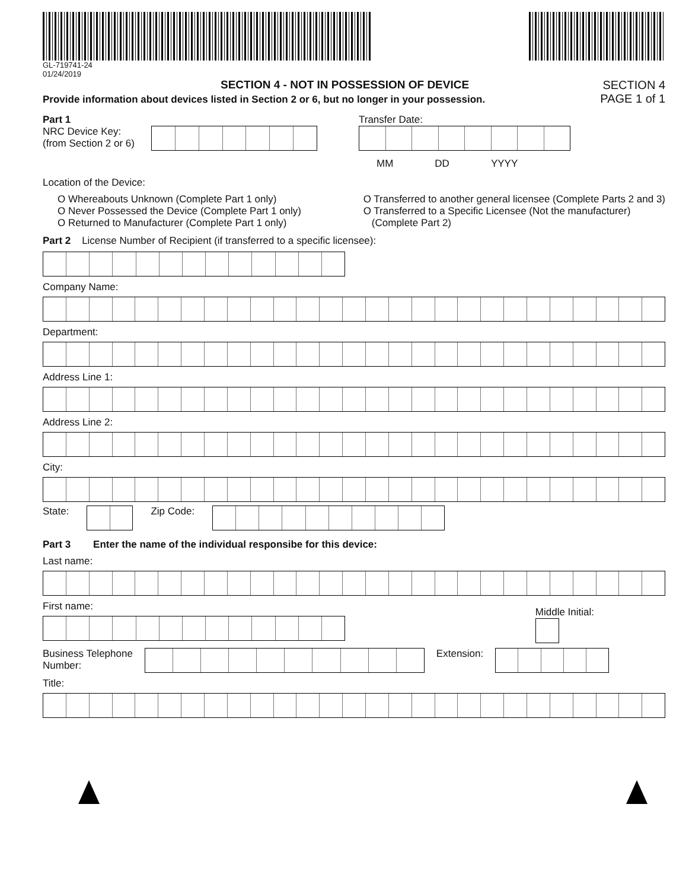GL-719741-24
01/24/2019
SECTION 4 - NOT IN POSSESSION OF DEVICE
SECTION 4
PAGE 1 of 1
Provide information about devices listed in Section 2 or 6, but no longer in your possession.
Part 1
NRC Device Key:
(from Section 2 or 6)
Transfer Date:
MM DD YYYY
Location of the Device:
O Whereabouts Unknown (Complete Part 1 only)
O Never Possessed the Device (Complete Part 1 only)
O Returned to Manufacturer (Complete Part 1 only)
O Transferred to another general licensee (Complete Parts 2 and 3)
O Transferred to a Specific Licensee (Not the manufacturer)
(Complete Part 2)
Part 2 License Number of Recipient (if transferred to a specific licensee):
Company Name:
Department:
Address Line 1:
Address Line 2:
City:
State:
Zip Code:
Part 3 Enter the name of the individual responsibe for this device:
Last name:
First name:
Middle Initial:
Business Telephone
Number:
Extension:
Title: